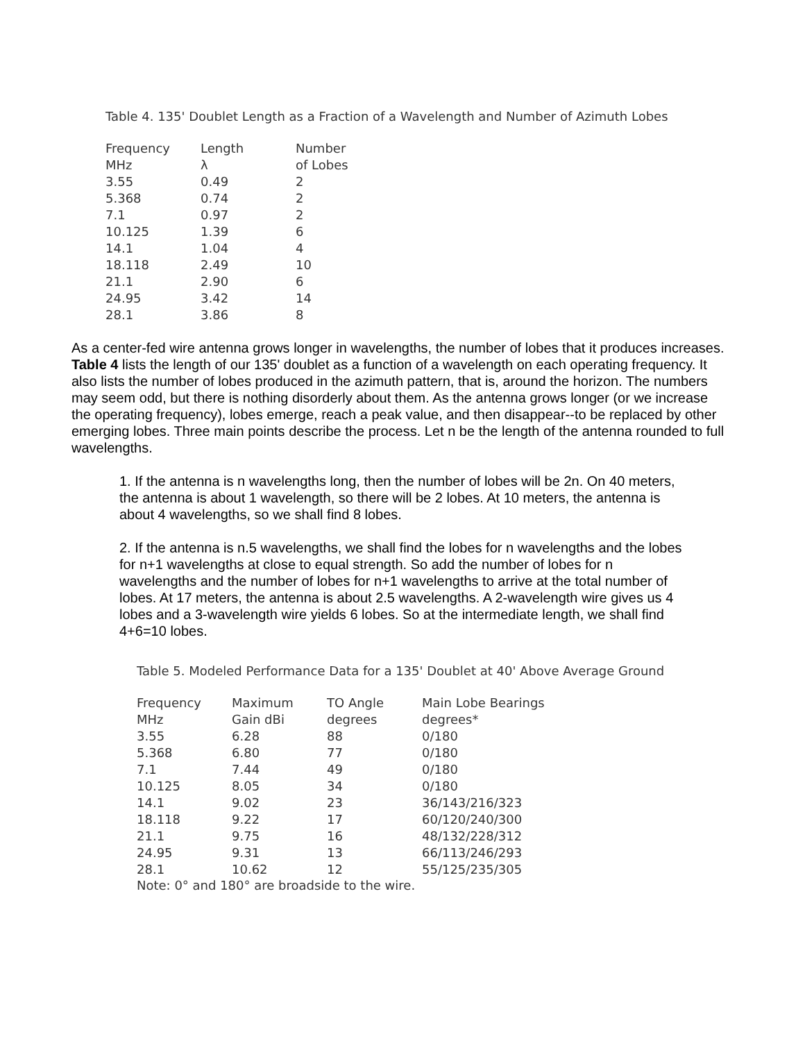Table 4. 135' Doublet Length as a Fraction of a Wavelength and Number of Azimuth Lobes
| Frequency MHz | Length λ | Number of Lobes |
| --- | --- | --- |
| 3.55 | 0.49 | 2 |
| 5.368 | 0.74 | 2 |
| 7.1 | 0.97 | 2 |
| 10.125 | 1.39 | 6 |
| 14.1 | 1.04 | 4 |
| 18.118 | 2.49 | 10 |
| 21.1 | 2.90 | 6 |
| 24.95 | 3.42 | 14 |
| 28.1 | 3.86 | 8 |
As a center-fed wire antenna grows longer in wavelengths, the number of lobes that it produces increases. Table 4 lists the length of our 135' doublet as a function of a wavelength on each operating frequency. It also lists the number of lobes produced in the azimuth pattern, that is, around the horizon. The numbers may seem odd, but there is nothing disorderly about them. As the antenna grows longer (or we increase the operating frequency), lobes emerge, reach a peak value, and then disappear--to be replaced by other emerging lobes. Three main points describe the process. Let n be the length of the antenna rounded to full wavelengths.
1. If the antenna is n wavelengths long, then the number of lobes will be 2n. On 40 meters, the antenna is about 1 wavelength, so there will be 2 lobes. At 10 meters, the antenna is about 4 wavelengths, so we shall find 8 lobes.
2. If the antenna is n.5 wavelengths, we shall find the lobes for n wavelengths and the lobes for n+1 wavelengths at close to equal strength. So add the number of lobes for n wavelengths and the number of lobes for n+1 wavelengths to arrive at the total number of lobes. At 17 meters, the antenna is about 2.5 wavelengths. A 2-wavelength wire gives us 4 lobes and a 3-wavelength wire yields 6 lobes. So at the intermediate length, we shall find 4+6=10 lobes.
Table 5. Modeled Performance Data for a 135' Doublet at 40' Above Average Ground
| Frequency MHz | Maximum Gain dBi | TO Angle degrees | Main Lobe Bearings degrees* |
| --- | --- | --- | --- |
| 3.55 | 6.28 | 88 | 0/180 |
| 5.368 | 6.80 | 77 | 0/180 |
| 7.1 | 7.44 | 49 | 0/180 |
| 10.125 | 8.05 | 34 | 0/180 |
| 14.1 | 9.02 | 23 | 36/143/216/323 |
| 18.118 | 9.22 | 17 | 60/120/240/300 |
| 21.1 | 9.75 | 16 | 48/132/228/312 |
| 24.95 | 9.31 | 13 | 66/113/246/293 |
| 28.1 | 10.62 | 12 | 55/125/235/305 |
Note: 0° and 180° are broadside to the wire.